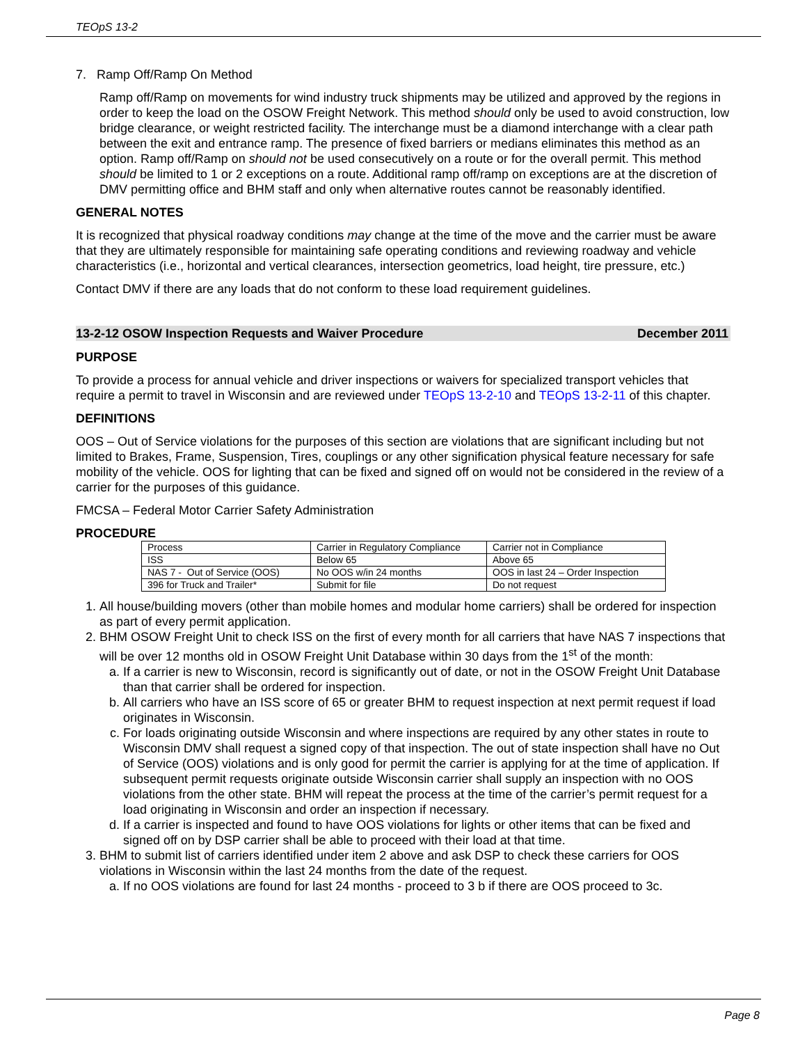TEOpS 13-2
7. Ramp Off/Ramp On Method
Ramp off/Ramp on movements for wind industry truck shipments may be utilized and approved by the regions in order to keep the load on the OSOW Freight Network. This method should only be used to avoid construction, low bridge clearance, or weight restricted facility. The interchange must be a diamond interchange with a clear path between the exit and entrance ramp. The presence of fixed barriers or medians eliminates this method as an option. Ramp off/Ramp on should not be used consecutively on a route or for the overall permit. This method should be limited to 1 or 2 exceptions on a route. Additional ramp off/ramp on exceptions are at the discretion of DMV permitting office and BHM staff and only when alternative routes cannot be reasonably identified.
GENERAL NOTES
It is recognized that physical roadway conditions may change at the time of the move and the carrier must be aware that they are ultimately responsible for maintaining safe operating conditions and reviewing roadway and vehicle characteristics (i.e., horizontal and vertical clearances, intersection geometrics, load height, tire pressure, etc.)
Contact DMV if there are any loads that do not conform to these load requirement guidelines.
13-2-12 OSOW Inspection Requests and Waiver Procedure December 2011
PURPOSE
To provide a process for annual vehicle and driver inspections or waivers for specialized transport vehicles that require a permit to travel in Wisconsin and are reviewed under TEOpS 13-2-10 and TEOpS 13-2-11 of this chapter.
DEFINITIONS
OOS – Out of Service violations for the purposes of this section are violations that are significant including but not limited to Brakes, Frame, Suspension, Tires, couplings or any other signification physical feature necessary for safe mobility of the vehicle. OOS for lighting that can be fixed and signed off on would not be considered in the review of a carrier for the purposes of this guidance.
FMCSA – Federal Motor Carrier Safety Administration
PROCEDURE
| Process | Carrier in Regulatory Compliance | Carrier not in Compliance |
| ISS | Below 65 | Above 65 |
| NAS 7 - Out of Service (OOS) | No OOS w/in 24 months | OOS in last 24 – Order Inspection |
| 396 for Truck and Trailer* | Submit for file | Do not request |
1. All house/building movers (other than mobile homes and modular home carriers) shall be ordered for inspection as part of every permit application.
2. BHM OSOW Freight Unit to check ISS on the first of every month for all carriers that have NAS 7 inspections that will be over 12 months old in OSOW Freight Unit Database within 30 days from the 1<sup>st</sup> of the month:
a. If a carrier is new to Wisconsin, record is significantly out of date, or not in the OSOW Freight Unit Database than that carrier shall be ordered for inspection.
b. All carriers who have an ISS score of 65 or greater BHM to request inspection at next permit request if load originates in Wisconsin.
c. For loads originating outside Wisconsin and where inspections are required by any other states in route to Wisconsin DMV shall request a signed copy of that inspection. The out of state inspection shall have no Out of Service (OOS) violations and is only good for permit the carrier is applying for at the time of application. If subsequent permit requests originate outside Wisconsin carrier shall supply an inspection with no OOS violations from the other state. BHM will repeat the process at the time of the carrier’s permit request for a load originating in Wisconsin and order an inspection if necessary.
d. If a carrier is inspected and found to have OOS violations for lights or other items that can be fixed and signed off on by DSP carrier shall be able to proceed with their load at that time.
3. BHM to submit list of carriers identified under item 2 above and ask DSP to check these carriers for OOS violations in Wisconsin within the last 24 months from the date of the request.
a. If no OOS violations are found for last 24 months - proceed to 3 b if there are OOS proceed to 3c.
Page 8